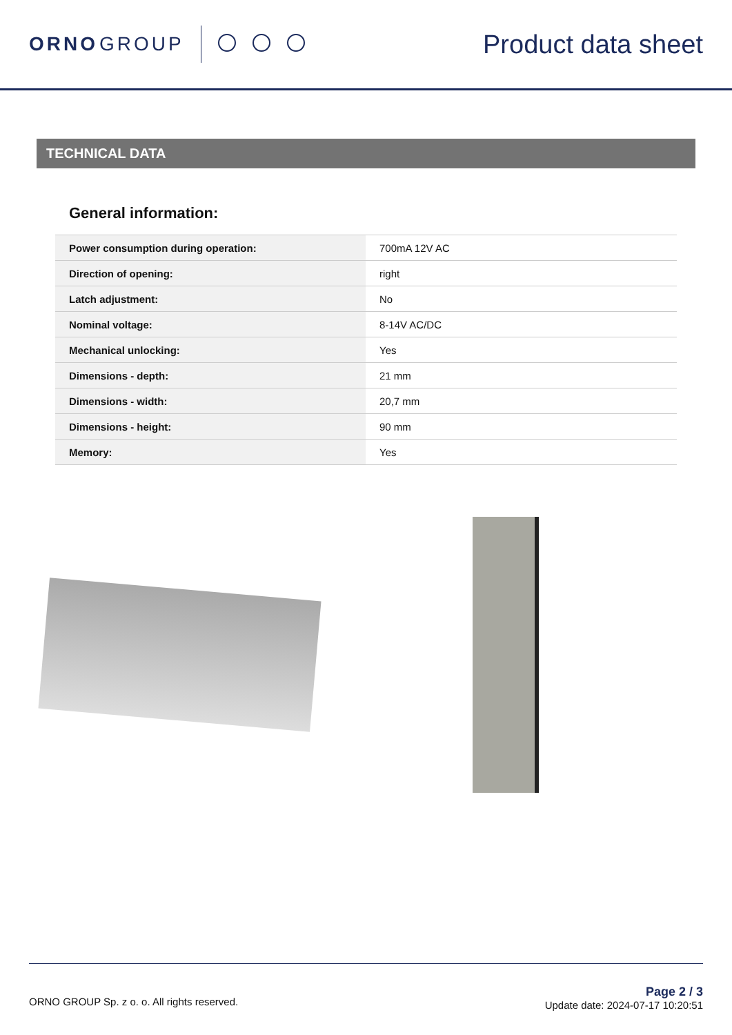ORNO GROUP
Product data sheet
TECHNICAL DATA
General information:
| Power consumption during operation: | 700mA 12V AC |
| Direction of opening: | right |
| Latch adjustment: | No |
| Nominal voltage: | 8-14V AC/DC |
| Mechanical unlocking: | Yes |
| Dimensions - depth: | 21 mm |
| Dimensions - width: | 20,7 mm |
| Dimensions - height: | 90 mm |
| Memory: | Yes |
ORNO GROUP Sp. z o. o. All rights reserved.
Page 2 / 3
Update date: 2024-07-17 10:20:51